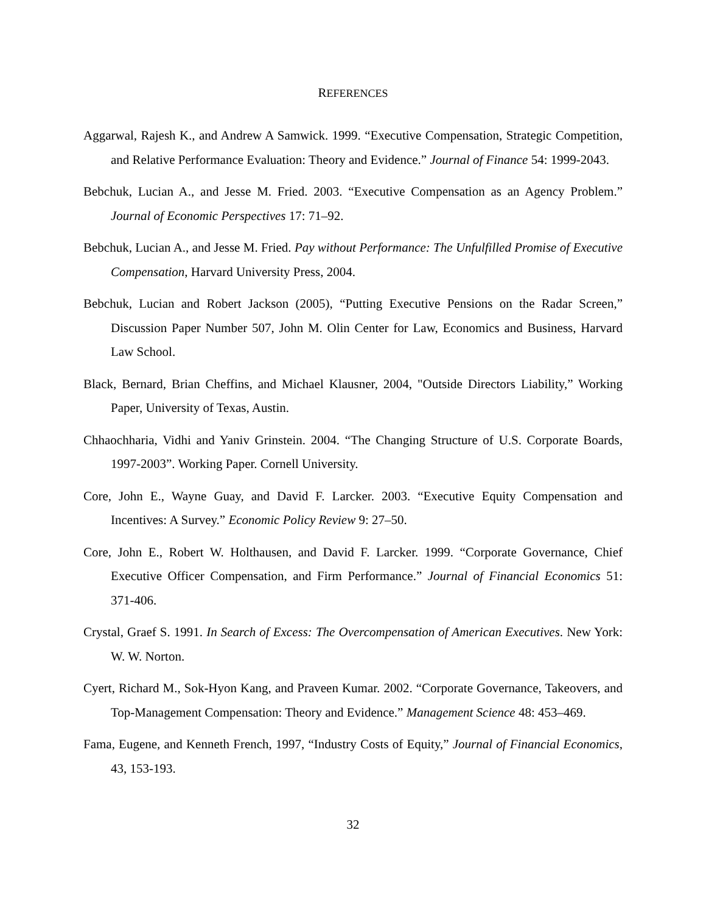REFERENCES
Aggarwal, Rajesh K., and Andrew A Samwick. 1999. “Executive Compensation, Strategic Competition, and Relative Performance Evaluation: Theory and Evidence.” Journal of Finance 54: 1999-2043.
Bebchuk, Lucian A., and Jesse M. Fried. 2003. “Executive Compensation as an Agency Problem.” Journal of Economic Perspectives 17: 71–92.
Bebchuk, Lucian A., and Jesse M. Fried. Pay without Performance: The Unfulfilled Promise of Executive Compensation, Harvard University Press, 2004.
Bebchuk, Lucian and Robert Jackson (2005), “Putting Executive Pensions on the Radar Screen,” Discussion Paper Number 507, John M. Olin Center for Law, Economics and Business, Harvard Law School.
Black, Bernard, Brian Cheffins, and Michael Klausner, 2004, "Outside Directors Liability,” Working Paper, University of Texas, Austin.
Chhaochharia, Vidhi and Yaniv Grinstein. 2004. “The Changing Structure of U.S. Corporate Boards, 1997-2003”. Working Paper. Cornell University.
Core, John E., Wayne Guay, and David F. Larcker. 2003. “Executive Equity Compensation and Incentives: A Survey.” Economic Policy Review 9: 27–50.
Core, John E., Robert W. Holthausen, and David F. Larcker. 1999. “Corporate Governance, Chief Executive Officer Compensation, and Firm Performance.” Journal of Financial Economics 51: 371-406.
Crystal, Graef S. 1991. In Search of Excess: The Overcompensation of American Executives. New York: W. W. Norton.
Cyert, Richard M., Sok-Hyon Kang, and Praveen Kumar. 2002. “Corporate Governance, Takeovers, and Top-Management Compensation: Theory and Evidence.” Management Science 48: 453–469.
Fama, Eugene, and Kenneth French, 1997, “Industry Costs of Equity,” Journal of Financial Economics, 43, 153-193.
32